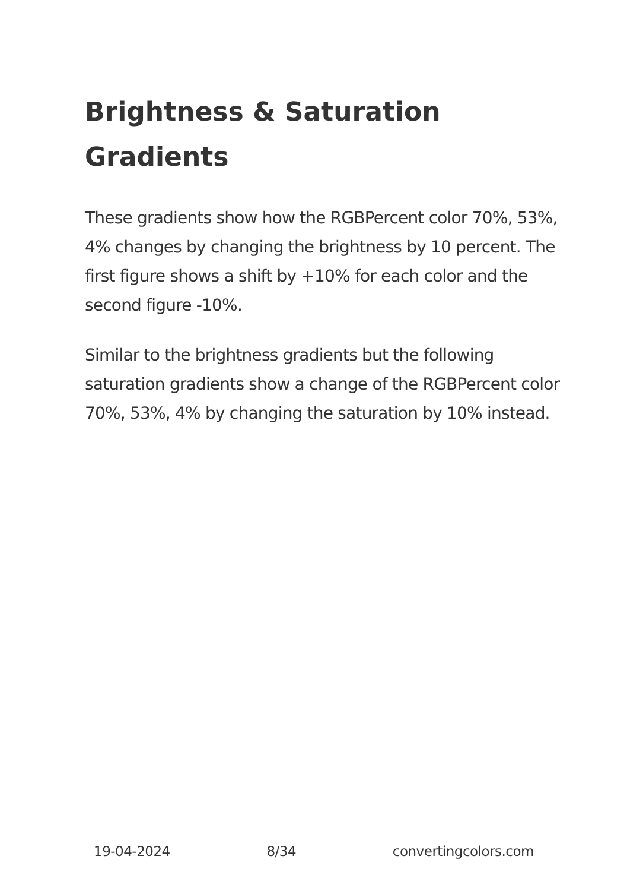Brightness & Saturation Gradients
These gradients show how the RGBPercent color 70%, 53%, 4% changes by changing the brightness by 10 percent. The first figure shows a shift by +10% for each color and the second figure -10%.
Similar to the brightness gradients but the following saturation gradients show a change of the RGBPercent color 70%, 53%, 4% by changing the saturation by 10% instead.
19-04-2024 8/34 convertingcolors.com